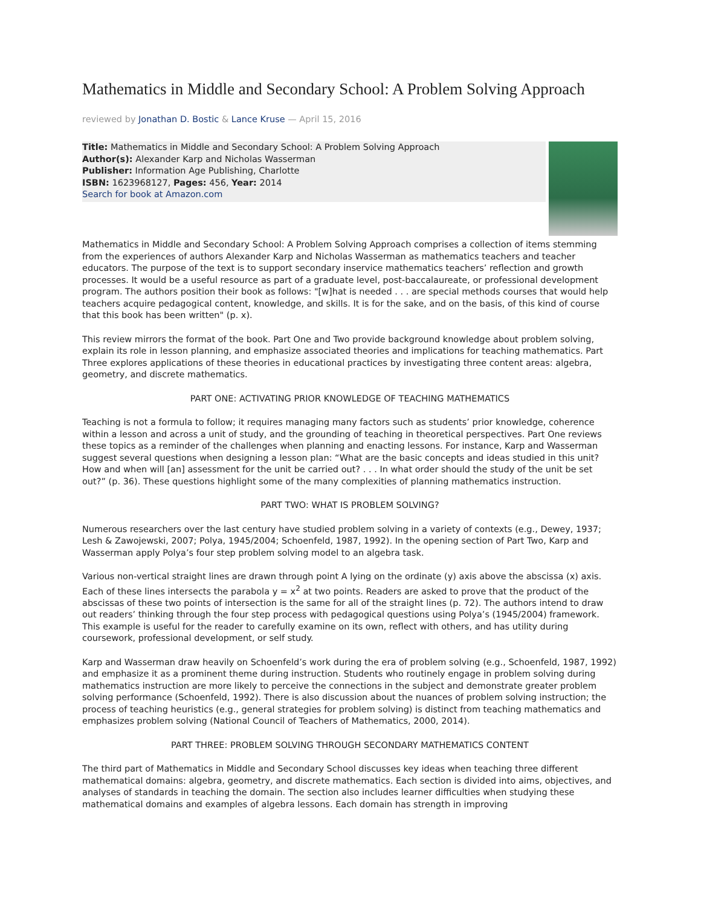Mathematics in Middle and Secondary School: A Problem Solving Approach
reviewed by Jonathan D. Bostic & Lance Kruse — April 15, 2016
Title: Mathematics in Middle and Secondary School: A Problem Solving Approach
Author(s): Alexander Karp and Nicholas Wasserman
Publisher: Information Age Publishing, Charlotte
ISBN: 1623968127, Pages: 456, Year: 2014
Search for book at Amazon.com
Mathematics in Middle and Secondary School: A Problem Solving Approach comprises a collection of items stemming from the experiences of authors Alexander Karp and Nicholas Wasserman as mathematics teachers and teacher educators. The purpose of the text is to support secondary inservice mathematics teachers’ reflection and growth processes. It would be a useful resource as part of a graduate level, post-baccalaureate, or professional development program. The authors position their book as follows: "[w]hat is needed . . . are special methods courses that would help teachers acquire pedagogical content, knowledge, and skills. It is for the sake, and on the basis, of this kind of course that this book has been written" (p. x).
This review mirrors the format of the book. Part One and Two provide background knowledge about problem solving, explain its role in lesson planning, and emphasize associated theories and implications for teaching mathematics. Part Three explores applications of these theories in educational practices by investigating three content areas: algebra, geometry, and discrete mathematics.
PART ONE: ACTIVATING PRIOR KNOWLEDGE OF TEACHING MATHEMATICS
Teaching is not a formula to follow; it requires managing many factors such as students’ prior knowledge, coherence within a lesson and across a unit of study, and the grounding of teaching in theoretical perspectives. Part One reviews these topics as a reminder of the challenges when planning and enacting lessons. For instance, Karp and Wasserman suggest several questions when designing a lesson plan: “What are the basic concepts and ideas studied in this unit? How and when will [an] assessment for the unit be carried out? . . . In what order should the study of the unit be set out?” (p. 36). These questions highlight some of the many complexities of planning mathematics instruction.
PART TWO: WHAT IS PROBLEM SOLVING?
Numerous researchers over the last century have studied problem solving in a variety of contexts (e.g., Dewey, 1937; Lesh & Zawojewski, 2007; Polya, 1945/2004; Schoenfeld, 1987, 1992). In the opening section of Part Two, Karp and Wasserman apply Polya’s four step problem solving model to an algebra task.
Various non-vertical straight lines are drawn through point A lying on the ordinate (y) axis above the abscissa (x) axis. Each of these lines intersects the parabola y = x<sup>2</sup> at two points. Readers are asked to prove that the product of the abscissas of these two points of intersection is the same for all of the straight lines (p. 72). The authors intend to draw out readers’ thinking through the four step process with pedagogical questions using Polya’s (1945/2004) framework. This example is useful for the reader to carefully examine on its own, reflect with others, and has utility during coursework, professional development, or self study.
Karp and Wasserman draw heavily on Schoenfeld’s work during the era of problem solving (e.g., Schoenfeld, 1987, 1992) and emphasize it as a prominent theme during instruction. Students who routinely engage in problem solving during mathematics instruction are more likely to perceive the connections in the subject and demonstrate greater problem solving performance (Schoenfeld, 1992). There is also discussion about the nuances of problem solving instruction; the process of teaching heuristics (e.g., general strategies for problem solving) is distinct from teaching mathematics and emphasizes problem solving (National Council of Teachers of Mathematics, 2000, 2014).
PART THREE: PROBLEM SOLVING THROUGH SECONDARY MATHEMATICS CONTENT
The third part of Mathematics in Middle and Secondary School discusses key ideas when teaching three different mathematical domains: algebra, geometry, and discrete mathematics. Each section is divided into aims, objectives, and analyses of standards in teaching the domain. The section also includes learner difficulties when studying these mathematical domains and examples of algebra lessons. Each domain has strength in improving